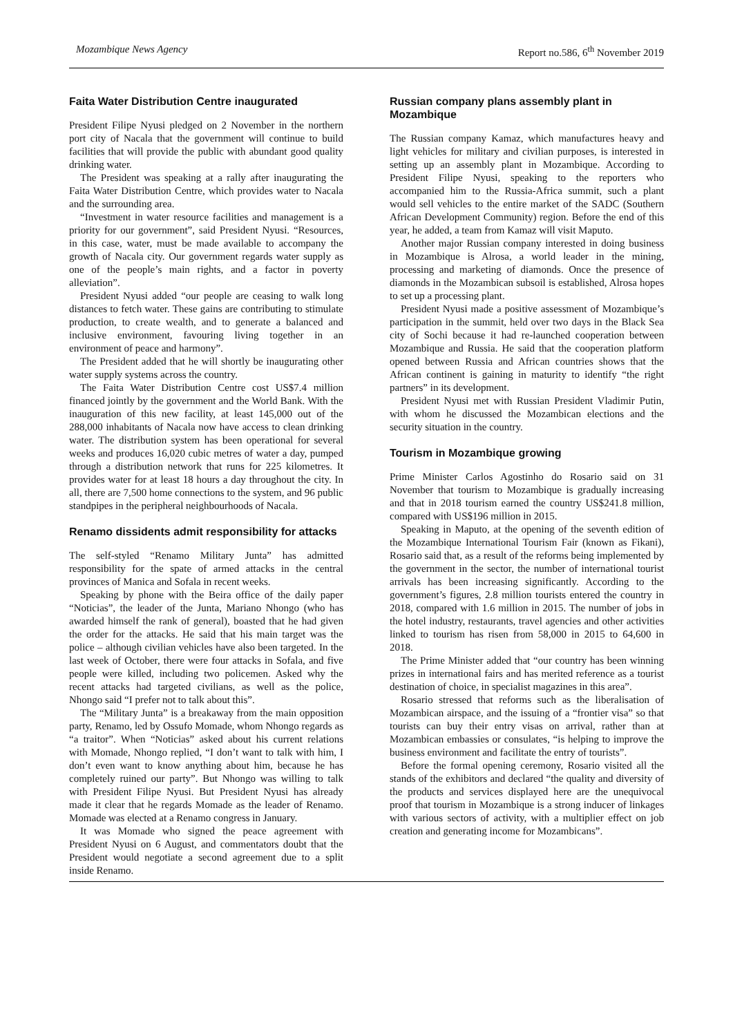Mozambique News Agency Report no.586, 6<sup>th</sup> November 2019
Faita Water Distribution Centre inaugurated
President Filipe Nyusi pledged on 2 November in the northern port city of Nacala that the government will continue to build facilities that will provide the public with abundant good quality drinking water.
The President was speaking at a rally after inaugurating the Faita Water Distribution Centre, which provides water to Nacala and the surrounding area.
“Investment in water resource facilities and management is a priority for our government”, said President Nyusi. “Resources, in this case, water, must be made available to accompany the growth of Nacala city. Our government regards water supply as one of the people’s main rights, and a factor in poverty alleviation”.
President Nyusi added “our people are ceasing to walk long distances to fetch water. These gains are contributing to stimulate production, to create wealth, and to generate a balanced and inclusive environment, favouring living together in an environment of peace and harmony”.
The President added that he will shortly be inaugurating other water supply systems across the country.
The Faita Water Distribution Centre cost US$7.4 million financed jointly by the government and the World Bank. With the inauguration of this new facility, at least 145,000 out of the 288,000 inhabitants of Nacala now have access to clean drinking water. The distribution system has been operational for several weeks and produces 16,020 cubic metres of water a day, pumped through a distribution network that runs for 225 kilometres. It provides water for at least 18 hours a day throughout the city. In all, there are 7,500 home connections to the system, and 96 public standpipes in the peripheral neighbourhoods of Nacala.
Renamo dissidents admit responsibility for attacks
The self-styled “Renamo Military Junta” has admitted responsibility for the spate of armed attacks in the central provinces of Manica and Sofala in recent weeks.
Speaking by phone with the Beira office of the daily paper “Noticias”, the leader of the Junta, Mariano Nhongo (who has awarded himself the rank of general), boasted that he had given the order for the attacks. He said that his main target was the police – although civilian vehicles have also been targeted. In the last week of October, there were four attacks in Sofala, and five people were killed, including two policemen. Asked why the recent attacks had targeted civilians, as well as the police, Nhongo said “I prefer not to talk about this”.
The “Military Junta” is a breakaway from the main opposition party, Renamo, led by Ossufo Momade, whom Nhongo regards as “a traitor”. When “Noticias” asked about his current relations with Momade, Nhongo replied, “I don’t want to talk with him, I don’t even want to know anything about him, because he has completely ruined our party”. But Nhongo was willing to talk with President Filipe Nyusi. But President Nyusi has already made it clear that he regards Momade as the leader of Renamo. Momade was elected at a Renamo congress in January.
It was Momade who signed the peace agreement with President Nyusi on 6 August, and commentators doubt that the President would negotiate a second agreement due to a split inside Renamo.
Russian company plans assembly plant in Mozambique
The Russian company Kamaz, which manufactures heavy and light vehicles for military and civilian purposes, is interested in setting up an assembly plant in Mozambique. According to President Filipe Nyusi, speaking to the reporters who accompanied him to the Russia-Africa summit, such a plant would sell vehicles to the entire market of the SADC (Southern African Development Community) region. Before the end of this year, he added, a team from Kamaz will visit Maputo.
Another major Russian company interested in doing business in Mozambique is Alrosa, a world leader in the mining, processing and marketing of diamonds. Once the presence of diamonds in the Mozambican subsoil is established, Alrosa hopes to set up a processing plant.
President Nyusi made a positive assessment of Mozambique’s participation in the summit, held over two days in the Black Sea city of Sochi because it had re-launched cooperation between Mozambique and Russia. He said that the cooperation platform opened between Russia and African countries shows that the African continent is gaining in maturity to identify “the right partners” in its development.
President Nyusi met with Russian President Vladimir Putin, with whom he discussed the Mozambican elections and the security situation in the country.
Tourism in Mozambique growing
Prime Minister Carlos Agostinho do Rosario said on 31 November that tourism to Mozambique is gradually increasing and that in 2018 tourism earned the country US$241.8 million, compared with US$196 million in 2015.
Speaking in Maputo, at the opening of the seventh edition of the Mozambique International Tourism Fair (known as Fikani), Rosario said that, as a result of the reforms being implemented by the government in the sector, the number of international tourist arrivals has been increasing significantly. According to the government’s figures, 2.8 million tourists entered the country in 2018, compared with 1.6 million in 2015. The number of jobs in the hotel industry, restaurants, travel agencies and other activities linked to tourism has risen from 58,000 in 2015 to 64,600 in 2018.
The Prime Minister added that “our country has been winning prizes in international fairs and has merited reference as a tourist destination of choice, in specialist magazines in this area”.
Rosario stressed that reforms such as the liberalisation of Mozambican airspace, and the issuing of a “frontier visa” so that tourists can buy their entry visas on arrival, rather than at Mozambican embassies or consulates, “is helping to improve the business environment and facilitate the entry of tourists”.
Before the formal opening ceremony, Rosario visited all the stands of the exhibitors and declared “the quality and diversity of the products and services displayed here are the unequivocal proof that tourism in Mozambique is a strong inducer of linkages with various sectors of activity, with a multiplier effect on job creation and generating income for Mozambicans”.